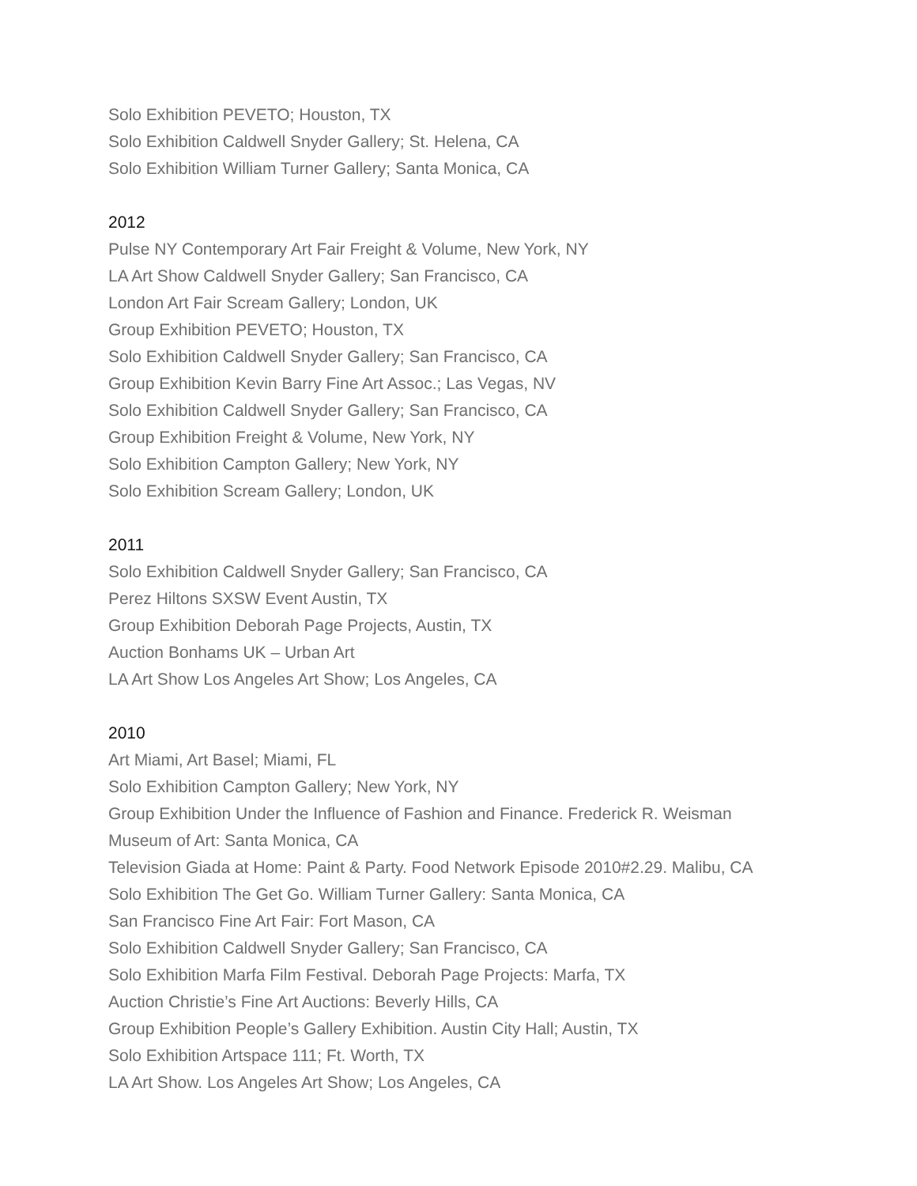Solo Exhibition PEVETO; Houston, TX
Solo Exhibition Caldwell Snyder Gallery; St. Helena, CA
Solo Exhibition William Turner Gallery; Santa Monica, CA
2012
Pulse NY Contemporary Art Fair Freight & Volume, New York, NY
LA Art Show Caldwell Snyder Gallery; San Francisco, CA
London Art Fair Scream Gallery; London, UK
Group Exhibition PEVETO; Houston, TX
Solo Exhibition Caldwell Snyder Gallery; San Francisco, CA
Group Exhibition Kevin Barry Fine Art Assoc.; Las Vegas, NV
Solo Exhibition Caldwell Snyder Gallery; San Francisco, CA
Group Exhibition Freight & Volume, New York, NY
Solo Exhibition Campton Gallery; New York, NY
Solo Exhibition Scream Gallery; London, UK
2011
Solo Exhibition Caldwell Snyder Gallery; San Francisco, CA
Perez Hiltons SXSW Event Austin, TX
Group Exhibition Deborah Page Projects, Austin, TX
Auction Bonhams UK – Urban Art
LA Art Show Los Angeles Art Show; Los Angeles, CA
2010
Art Miami, Art Basel; Miami, FL
Solo Exhibition Campton Gallery; New York, NY
Group Exhibition Under the Influence of Fashion and Finance. Frederick R. Weisman
Museum of Art: Santa Monica, CA
Television Giada at Home: Paint & Party. Food Network Episode 2010#2.29. Malibu, CA
Solo Exhibition The Get Go. William Turner Gallery: Santa Monica, CA
San Francisco Fine Art Fair: Fort Mason, CA
Solo Exhibition Caldwell Snyder Gallery; San Francisco, CA
Solo Exhibition Marfa Film Festival. Deborah Page Projects: Marfa, TX
Auction Christie’s Fine Art Auctions: Beverly Hills, CA
Group Exhibition People’s Gallery Exhibition. Austin City Hall; Austin, TX
Solo Exhibition Artspace 111; Ft. Worth, TX
LA Art Show. Los Angeles Art Show; Los Angeles, CA